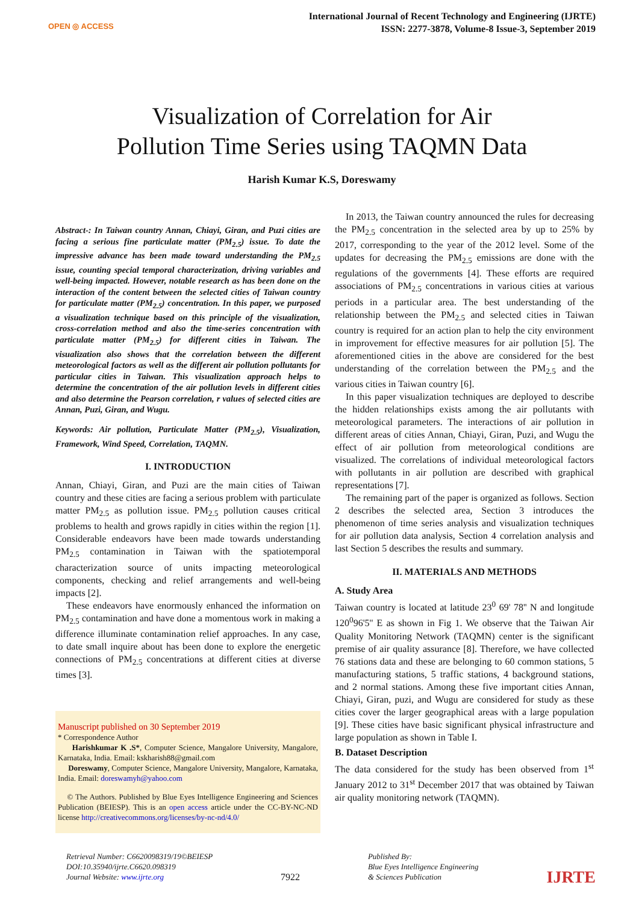OPEN ◎ ACCESS
International Journal of Recent Technology and Engineering (IJRTE)
ISSN: 2277-3878, Volume-8 Issue-3, September 2019
Visualization of Correlation for Air
Pollution Time Series using TAQMN Data
Harish Kumar K.S, Doreswamy
Abstract-: In Taiwan country Annan, Chiayi, Giran, and Puzi cities are facing a serious fine particulate matter (PM<sub>2.5</sub>) issue. To date the impressive advance has been made toward understanding the PM<sub>2.5</sub> issue, counting special temporal characterization, driving variables and well-being impacted. However, notable research as has been done on the interaction of the content between the selected cities of Taiwan country for particulate matter (PM<sub>2.5</sub>) concentration. In this paper, we purposed a visualization technique based on this principle of the visualization, cross-correlation method and also the time-series concentration with particulate matter (PM<sub>2.5</sub>) for different cities in Taiwan. The visualization also shows that the correlation between the different meteorological factors as well as the different air pollution pollutants for particular cities in Taiwan. This visualization approach helps to determine the concentration of the air pollution levels in different cities and also determine the Pearson correlation, r values of selected cities are Annan, Puzi, Giran, and Wugu.
Keywords: Air pollution, Particulate Matter (PM<sub>2.5</sub>), Visualization, Framework, Wind Speed, Correlation, TAQMN.
I. INTRODUCTION
Annan, Chiayi, Giran, and Puzi are the main cities of Taiwan country and these cities are facing a serious problem with particulate matter PM<sub>2.5</sub> as pollution issue. PM<sub>2.5</sub> pollution causes critical problems to health and grows rapidly in cities within the region [1]. Considerable endeavors have been made towards understanding PM<sub>2.5</sub> contamination in Taiwan with the spatiotemporal characterization source of units impacting meteorological components, checking and relief arrangements and well-being impacts [2].
These endeavors have enormously enhanced the information on PM<sub>2.5</sub> contamination and have done a momentous work in making a difference illuminate contamination relief approaches. In any case, to date small inquire about has been done to explore the energetic connections of PM<sub>2.5</sub> concentrations at different cities at diverse times [3].
Manuscript published on 30 September 2019
* Correspondence Author
Harishkumar K .S*, Computer Science, Mangalore University, Mangalore, Karnataka, India. Email: kskharish88@gmail.com
Doreswamy, Computer Science, Mangalore University, Mangalore, Karnataka, India. Email: doreswamyh@yahoo.com
© The Authors. Published by Blue Eyes Intelligence Engineering and Sciences Publication (BEIESP). This is an open access article under the CC-BY-NC-ND license http://creativecommons.org/licenses/by-nc-nd/4.0/
In 2013, the Taiwan country announced the rules for decreasing the PM<sub>2.5</sub> concentration in the selected area by up to 25% by 2017, corresponding to the year of the 2012 level. Some of the updates for decreasing the PM<sub>2.5</sub> emissions are done with the regulations of the governments [4]. These efforts are required associations of PM<sub>2.5</sub> concentrations in various cities at various periods in a particular area. The best understanding of the relationship between the PM<sub>2.5</sub> and selected cities in Taiwan country is required for an action plan to help the city environment in improvement for effective measures for air pollution [5]. The aforementioned cities in the above are considered for the best understanding of the correlation between the PM<sub>2.5</sub> and the various cities in Taiwan country [6].
In this paper visualization techniques are deployed to describe the hidden relationships exists among the air pollutants with meteorological parameters. The interactions of air pollution in different areas of cities Annan, Chiayi, Giran, Puzi, and Wugu the effect of air pollution from meteorological conditions are visualized. The correlations of individual meteorological factors with pollutants in air pollution are described with graphical representations [7].
The remaining part of the paper is organized as follows. Section 2 describes the selected area, Section 3 introduces the phenomenon of time series analysis and visualization techniques for air pollution data analysis, Section 4 correlation analysis and last Section 5 describes the results and summary.
II. MATERIALS AND METHODS
A. Study Area
Taiwan country is located at latitude 23<sup>0</sup> 69' 78'' N and longitude 120<sup>0</sup>96'5'' E as shown in Fig 1. We observe that the Taiwan Air Quality Monitoring Network (TAQMN) center is the significant premise of air quality assurance [8]. Therefore, we have collected 76 stations data and these are belonging to 60 common stations, 5 manufacturing stations, 5 traffic stations, 4 background stations, and 2 normal stations. Among these five important cities Annan, Chiayi, Giran, puzi, and Wugu are considered for study as these cities cover the larger geographical areas with a large population [9]. These cities have basic significant physical infrastructure and large population as shown in Table I.
B. Dataset Description
The data considered for the study has been observed from 1<sup>st</sup> January 2012 to 31<sup>st</sup> December 2017 that was obtained by Taiwan air quality monitoring network (TAQMN).
Retrieval Number: C6620098319/19©BEIESP
DOI:10.35940/ijrte.C6620.098319
Journal Website: www.ijrte.org
7922
Published By:
Blue Eyes Intelligence Engineering
& Sciences Publication
IJRTE